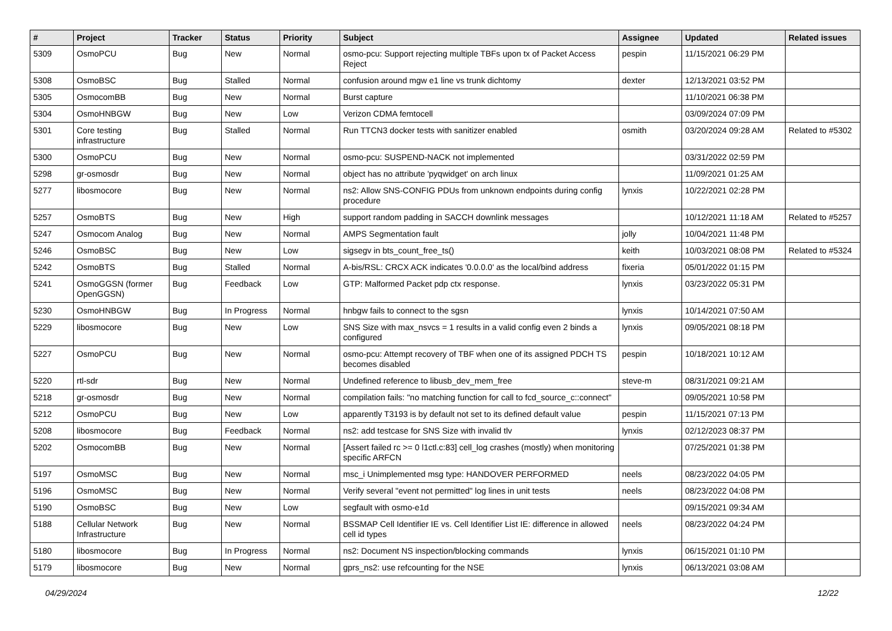| # | Project | Tracker | Status | Priority | Subject | Assignee | Updated | Related issues |
| --- | --- | --- | --- | --- | --- | --- | --- | --- |
| 5309 | OsmoPCU | Bug | New | Normal | osmo-pcu: Support rejecting multiple TBFs upon tx of Packet Access Reject | pespin | 11/15/2021 06:29 PM | |
| 5308 | OsmoBSC | Bug | Stalled | Normal | confusion around mgw e1 line vs trunk dichtomy | dexter | 12/13/2021 03:52 PM | |
| 5305 | OsmocomBB | Bug | New | Normal | Burst capture | | 11/10/2021 06:38 PM | |
| 5304 | OsmoHNBGW | Bug | New | Low | Verizon CDMA femtocell | | 03/09/2024 07:09 PM | |
| 5301 | Core testing infrastructure | Bug | Stalled | Normal | Run TTCN3 docker tests with sanitizer enabled | osmith | 03/20/2024 09:28 AM | Related to #5302 |
| 5300 | OsmoPCU | Bug | New | Normal | osmo-pcu: SUSPEND-NACK not implemented | | 03/31/2022 02:59 PM | |
| 5298 | gr-osmosdr | Bug | New | Normal | object has no attribute 'pyqwidget' on arch linux | | 11/09/2021 01:25 AM | |
| 5277 | libosmocore | Bug | New | Normal | ns2: Allow SNS-CONFIG PDUs from unknown endpoints during config procedure | lynxis | 10/22/2021 02:28 PM | |
| 5257 | OsmoBTS | Bug | New | High | support random padding in SACCH downlink messages | | 10/12/2021 11:18 AM | Related to #5257 |
| 5247 | Osmocom Analog | Bug | New | Normal | AMPS Segmentation fault | jolly | 10/04/2021 11:48 PM | |
| 5246 | OsmoBSC | Bug | New | Low | sigsegv in bts_count_free_ts() | keith | 10/03/2021 08:08 PM | Related to #5324 |
| 5242 | OsmoBTS | Bug | Stalled | Normal | A-bis/RSL: CRCX ACK indicates '0.0.0.0' as the local/bind address | fixeria | 05/01/2022 01:15 PM | |
| 5241 | OsmoGGSN (former OpenGGSN) | Bug | Feedback | Low | GTP: Malformed Packet pdp ctx response. | lynxis | 03/23/2022 05:31 PM | |
| 5230 | OsmoHNBGW | Bug | In Progress | Normal | hnbgw fails to connect to the sgsn | lynxis | 10/14/2021 07:50 AM | |
| 5229 | libosmocore | Bug | New | Low | SNS Size with max_nsvcs = 1 results in a valid config even 2 binds a configured | lynxis | 09/05/2021 08:18 PM | |
| 5227 | OsmoPCU | Bug | New | Normal | osmo-pcu: Attempt recovery of TBF when one of its assigned PDCH TS becomes disabled | pespin | 10/18/2021 10:12 AM | |
| 5220 | rtl-sdr | Bug | New | Normal | Undefined reference to libusb_dev_mem_free | steve-m | 08/31/2021 09:21 AM | |
| 5218 | gr-osmosdr | Bug | New | Normal | compilation fails: "no matching function for call to fcd_source_c::connect" | | 09/05/2021 10:58 PM | |
| 5212 | OsmoPCU | Bug | New | Low | apparently T3193 is by default not set to its defined default value | pespin | 11/15/2021 07:13 PM | |
| 5208 | libosmocore | Bug | Feedback | Normal | ns2: add testcase for SNS Size with invalid tlv | lynxis | 02/12/2023 08:37 PM | |
| 5202 | OsmocomBB | Bug | New | Normal | [Assert failed rc >= 0 l1ctl.c:83] cell_log crashes (mostly) when monitoring specific ARFCN | | 07/25/2021 01:38 PM | |
| 5197 | OsmoMSC | Bug | New | Normal | msc_i Unimplemented msg type: HANDOVER PERFORMED | neels | 08/23/2022 04:05 PM | |
| 5196 | OsmoMSC | Bug | New | Normal | Verify several "event not permitted" log lines in unit tests | neels | 08/23/2022 04:08 PM | |
| 5190 | OsmoBSC | Bug | New | Low | segfault with osmo-e1d | | 09/15/2021 09:34 AM | |
| 5188 | Cellular Network Infrastructure | Bug | New | Normal | BSSMAP Cell Identifier IE vs. Cell Identifier List IE: difference in allowed cell id types | neels | 08/23/2022 04:24 PM | |
| 5180 | libosmocore | Bug | In Progress | Normal | ns2: Document NS inspection/blocking commands | lynxis | 06/15/2021 01:10 PM | |
| 5179 | libosmocore | Bug | New | Normal | gprs_ns2: use refcounting for the NSE | lynxis | 06/13/2021 03:08 AM | |
04/29/2024 12/22